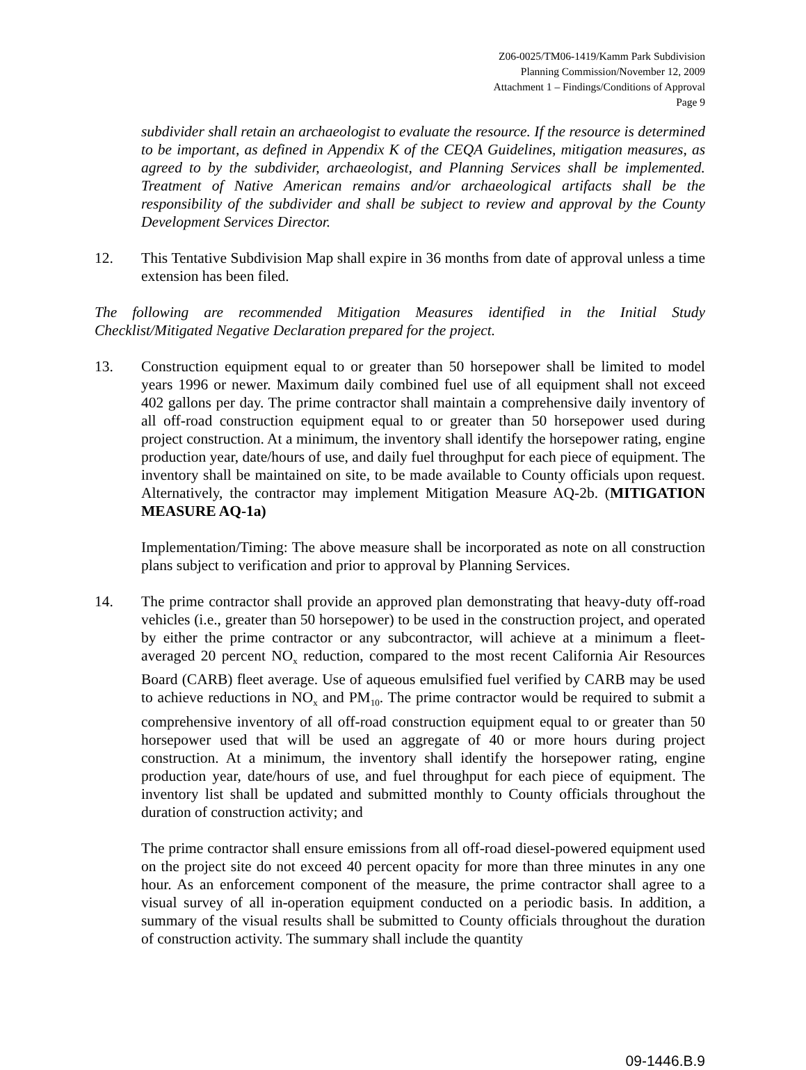Z06-0025/TM06-1419/Kamm Park Subdivision
Planning Commission/November 12, 2009
Attachment 1 – Findings/Conditions of Approval
Page 9
subdivider shall retain an archaeologist to evaluate the resource. If the resource is determined to be important, as defined in Appendix K of the CEQA Guidelines, mitigation measures, as agreed to by the subdivider, archaeologist, and Planning Services shall be implemented. Treatment of Native American remains and/or archaeological artifacts shall be the responsibility of the subdivider and shall be subject to review and approval by the County Development Services Director.
12. This Tentative Subdivision Map shall expire in 36 months from date of approval unless a time extension has been filed.
The following are recommended Mitigation Measures identified in the Initial Study Checklist/Mitigated Negative Declaration prepared for the project.
13. Construction equipment equal to or greater than 50 horsepower shall be limited to model years 1996 or newer. Maximum daily combined fuel use of all equipment shall not exceed 402 gallons per day. The prime contractor shall maintain a comprehensive daily inventory of all off-road construction equipment equal to or greater than 50 horsepower used during project construction. At a minimum, the inventory shall identify the horsepower rating, engine production year, date/hours of use, and daily fuel throughput for each piece of equipment. The inventory shall be maintained on site, to be made available to County officials upon request. Alternatively, the contractor may implement Mitigation Measure AQ-2b. (MITIGATION MEASURE AQ-1a)
Implementation/Timing: The above measure shall be incorporated as note on all construction plans subject to verification and prior to approval by Planning Services.
14. The prime contractor shall provide an approved plan demonstrating that heavy-duty off-road vehicles (i.e., greater than 50 horsepower) to be used in the construction project, and operated by either the prime contractor or any subcontractor, will achieve at a minimum a fleet-averaged 20 percent NO<sub>x</sub> reduction, compared to the most recent California Air Resources Board (CARB) fleet average. Use of aqueous emulsified fuel verified by CARB may be used to achieve reductions in NO<sub>x</sub> and PM<sub>10</sub>. The prime contractor would be required to submit a comprehensive inventory of all off-road construction equipment equal to or greater than 50 horsepower used that will be used an aggregate of 40 or more hours during project construction. At a minimum, the inventory shall identify the horsepower rating, engine production year, date/hours of use, and fuel throughput for each piece of equipment. The inventory list shall be updated and submitted monthly to County officials throughout the duration of construction activity; and
The prime contractor shall ensure emissions from all off-road diesel-powered equipment used on the project site do not exceed 40 percent opacity for more than three minutes in any one hour. As an enforcement component of the measure, the prime contractor shall agree to a visual survey of all in-operation equipment conducted on a periodic basis. In addition, a summary of the visual results shall be submitted to County officials throughout the duration of construction activity. The summary shall include the quantity
09-1446.B.9